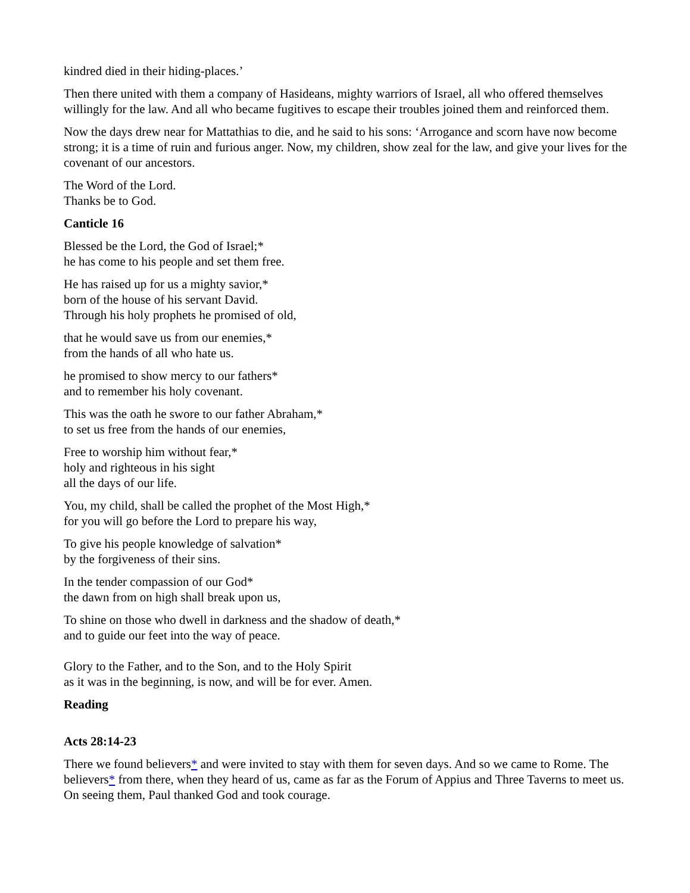kindred died in their hiding-places.’
Then there united with them a company of Hasideans, mighty warriors of Israel, all who offered themselves willingly for the law. And all who became fugitives to escape their troubles joined them and reinforced them.
Now the days drew near for Mattathias to die, and he said to his sons: ‘Arrogance and scorn have now become strong; it is a time of ruin and furious anger. Now, my children, show zeal for the law, and give your lives for the covenant of our ancestors.
The Word of the Lord.
Thanks be to God.
Canticle 16
Blessed be the Lord, the God of Israel;*
he has come to his people and set them free.
He has raised up for us a mighty savior,*
born of the house of his servant David.
Through his holy prophets he promised of old,
that he would save us from our enemies,*
from the hands of all who hate us.
he promised to show mercy to our fathers*
and to remember his holy covenant.
This was the oath he swore to our father Abraham,*
to set us free from the hands of our enemies,
Free to worship him without fear,*
holy and righteous in his sight
all the days of our life.
You, my child, shall be called the prophet of the Most High,*
for you will go before the Lord to prepare his way,
To give his people knowledge of salvation*
by the forgiveness of their sins.
In the tender compassion of our God*
the dawn from on high shall break upon us,
To shine on those who dwell in darkness and the shadow of death,*
and to guide our feet into the way of peace.
Glory to the Father, and to the Son, and to the Holy Spirit
as it was in the beginning, is now, and will be for ever. Amen.
Reading
Acts 28:14-23
There we found believers* and were invited to stay with them for seven days. And so we came to Rome. The believers* from there, when they heard of us, came as far as the Forum of Appius and Three Taverns to meet us. On seeing them, Paul thanked God and took courage.